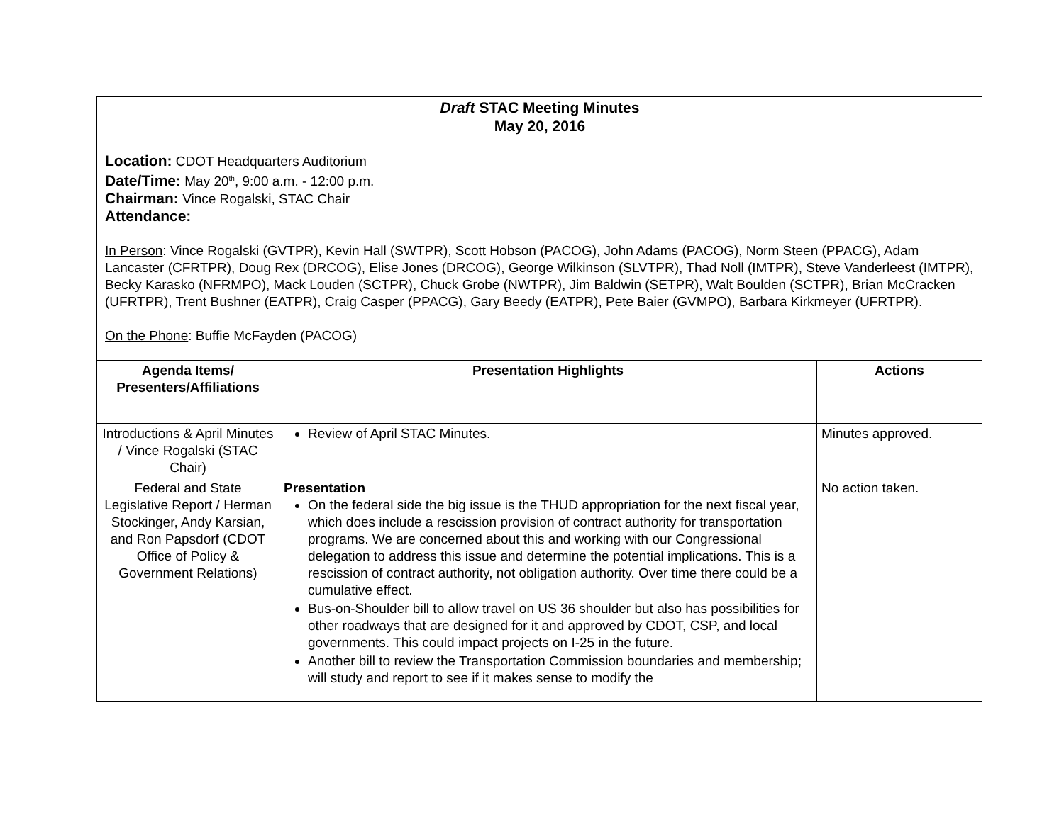Draft STAC Meeting Minutes
May 20, 2016
Location: CDOT Headquarters Auditorium
Date/Time: May 20<sup>th</sup>, 9:00 a.m. - 12:00 p.m.
Chairman: Vince Rogalski, STAC Chair
Attendance:
In Person: Vince Rogalski (GVTPR), Kevin Hall (SWTPR), Scott Hobson (PACOG), John Adams (PACOG), Norm Steen (PPACG), Adam Lancaster (CFRTPR), Doug Rex (DRCOG), Elise Jones (DRCOG), George Wilkinson (SLVTPR), Thad Noll (IMTPR), Steve Vanderleest (IMTPR), Becky Karasko (NFRMPO), Mack Louden (SCTPR), Chuck Grobe (NWTPR), Jim Baldwin (SETPR), Walt Boulden (SCTPR), Brian McCracken (UFRTPR), Trent Bushner (EATPR), Craig Casper (PPACG), Gary Beedy (EATPR), Pete Baier (GVMPO), Barbara Kirkmeyer (UFRTPR).
On the Phone: Buffie McFayden (PACOG)
| Agenda Items/ Presenters/Affiliations | Presentation Highlights | Actions |
| --- | --- | --- |
| Introductions & April Minutes / Vince Rogalski (STAC Chair) | Review of April STAC Minutes. | Minutes approved. |
| Federal and State Legislative Report / Herman Stockinger, Andy Karsian, and Ron Papsdorf (CDOT Office of Policy & Government Relations) | Presentation On the federal side the big issue is the THUD appropriation for the next fiscal year, which does include a rescission provision of contract authority for transportation programs. We are concerned about this and working with our Congressional delegation to address this issue and determine the potential implications. This is a rescission of contract authority, not obligation authority. Over time there could be a cumulative effect. Bus-on-Shoulder bill to allow travel on US 36 shoulder but also has possibilities for other roadways that are designed for it and approved by CDOT, CSP, and local governments. This could impact projects on I-25 in the future. Another bill to review the Transportation Commission boundaries and membership; will study and report to see if it makes sense to modify the | No action taken. |